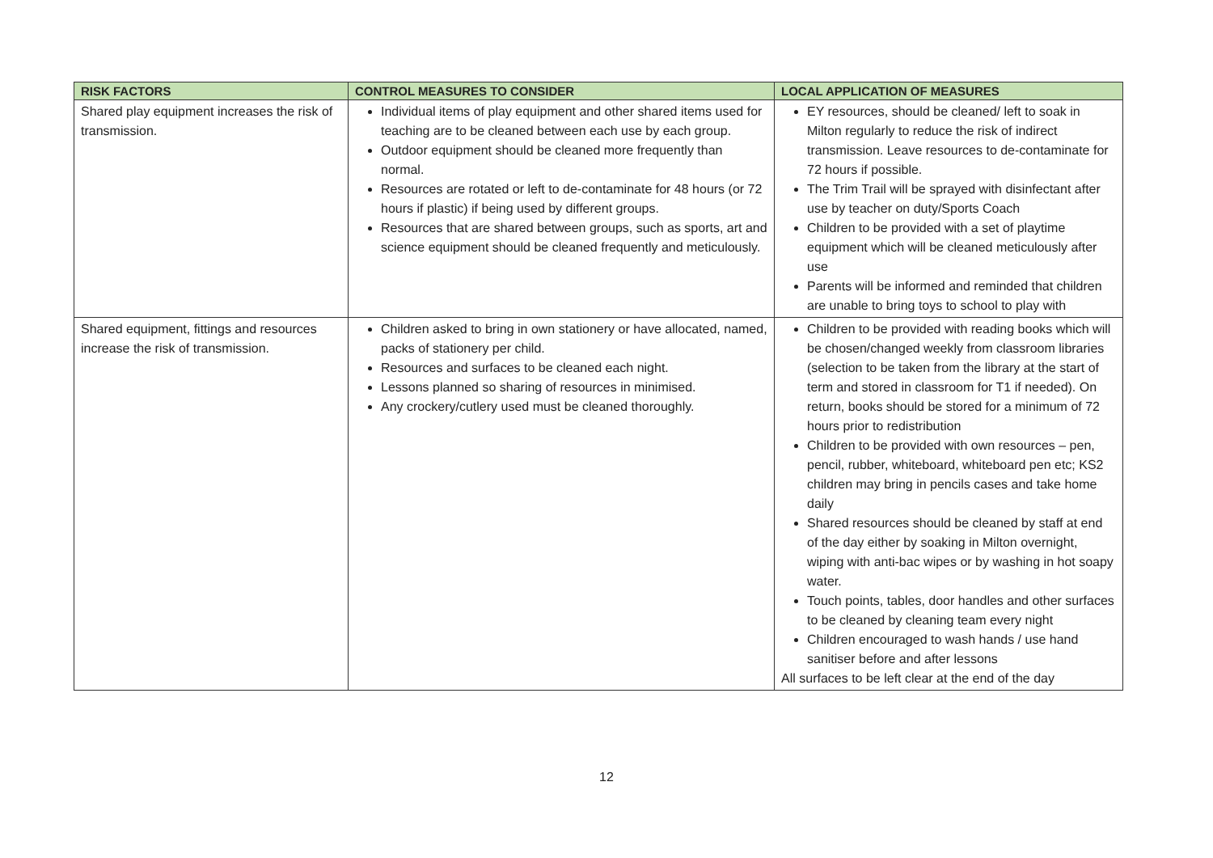| RISK FACTORS | CONTROL MEASURES TO CONSIDER | LOCAL APPLICATION OF MEASURES |
| --- | --- | --- |
| Shared play equipment increases the risk of transmission. | Individual items of play equipment and other shared items used for teaching are to be cleaned between each use by each group. Outdoor equipment should be cleaned more frequently than normal. Resources are rotated or left to de-contaminate for 48 hours (or 72 hours if plastic) if being used by different groups. Resources that are shared between groups, such as sports, art and science equipment should be cleaned frequently and meticulously. | EY resources, should be cleaned/ left to soak in Milton regularly to reduce the risk of indirect transmission. Leave resources to de-contaminate for 72 hours if possible. The Trim Trail will be sprayed with disinfectant after use by teacher on duty/Sports Coach Children to be provided with a set of playtime equipment which will be cleaned meticulously after use Parents will be informed and reminded that children are unable to bring toys to school to play with |
| Shared equipment, fittings and resources increase the risk of transmission. | Children asked to bring in own stationery or have allocated, named, packs of stationery per child. Resources and surfaces to be cleaned each night. Lessons planned so sharing of resources in minimised. Any crockery/cutlery used must be cleaned thoroughly. | Children to be provided with reading books which will be chosen/changed weekly from classroom libraries (selection to be taken from the library at the start of term and stored in classroom for T1 if needed). On return, books should be stored for a minimum of 72 hours prior to redistribution Children to be provided with own resources – pen, pencil, rubber, whiteboard, whiteboard pen etc; KS2 children may bring in pencils cases and take home daily Shared resources should be cleaned by staff at end of the day either by soaking in Milton overnight, wiping with anti-bac wipes or by washing in hot soapy water. Touch points, tables, door handles and other surfaces to be cleaned by cleaning team every night Children encouraged to wash hands / use hand sanitiser before and after lessons All surfaces to be left clear at the end of the day |
12